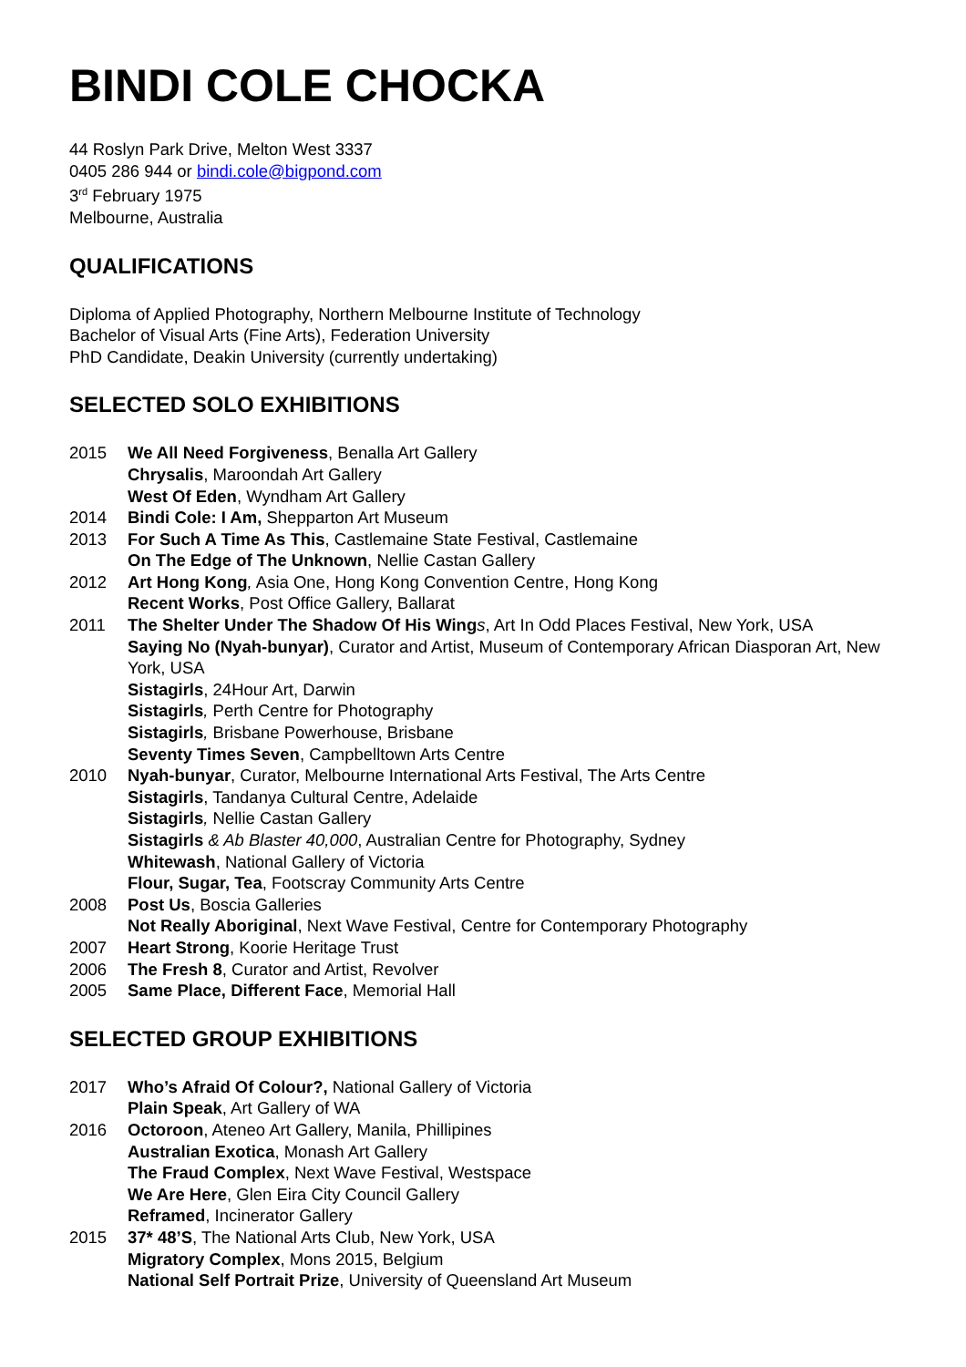BINDI COLE CHOCKA
44 Roslyn Park Drive, Melton West 3337
0405 286 944 or bindi.cole@bigpond.com
3<sup>rd</sup> February 1975
Melbourne, Australia
QUALIFICATIONS
Diploma of Applied Photography, Northern Melbourne Institute of Technology
Bachelor of Visual Arts (Fine Arts), Federation University
PhD Candidate, Deakin University (currently undertaking)
SELECTED SOLO EXHIBITIONS
2015 We All Need Forgiveness, Benalla Art Gallery
Chrysalis, Maroondah Art Gallery
West Of Eden, Wyndham Art Gallery
2014 Bindi Cole: I Am, Shepparton Art Museum
2013 For Such A Time As This, Castlemaine State Festival, Castlemaine
On The Edge of The Unknown, Nellie Castan Gallery
2012 Art Hong Kong, Asia One, Hong Kong Convention Centre, Hong Kong
Recent Works, Post Office Gallery, Ballarat
2011 The Shelter Under The Shadow Of His Wing s, Art In Odd Places Festival, New York, USA
Saying No (Nyah-bunyar), Curator and Artist, Museum of Contemporary African Diasporan Art, New York, USA
Sistagirls, 24Hour Art, Darwin
Sistagirls, Perth Centre for Photography
Sistagirls, Brisbane Powerhouse, Brisbane
Seventy Times Seven, Campbelltown Arts Centre
2010 Nyah-bunyar, Curator, Melbourne International Arts Festival, The Arts Centre
Sistagirls, Tandanya Cultural Centre, Adelaide
Sistagirls, Nellie Castan Gallery
Sistagirls & Ab Blaster 40,000, Australian Centre for Photography, Sydney
Whitewash, National Gallery of Victoria
Flour, Sugar, Tea, Footscray Community Arts Centre
2008 Post Us, Boscia Galleries
Not Really Aboriginal, Next Wave Festival, Centre for Contemporary Photography
2007 Heart Strong, Koorie Heritage Trust
2006 The Fresh 8, Curator and Artist, Revolver
2005 Same Place, Different Face, Memorial Hall
SELECTED GROUP EXHIBITIONS
2017 Who’s Afraid Of Colour?, National Gallery of Victoria
Plain Speak, Art Gallery of WA
2016 Octoroon, Ateneo Art Gallery, Manila, Phillipines
Australian Exotica, Monash Art Gallery
The Fraud Complex, Next Wave Festival, Westspace
We Are Here, Glen Eira City Council Gallery
Reframed, Incinerator Gallery
2015 37* 48’S, The National Arts Club, New York, USA
Migratory Complex, Mons 2015, Belgium
National Self Portrait Prize, University of Queensland Art Museum